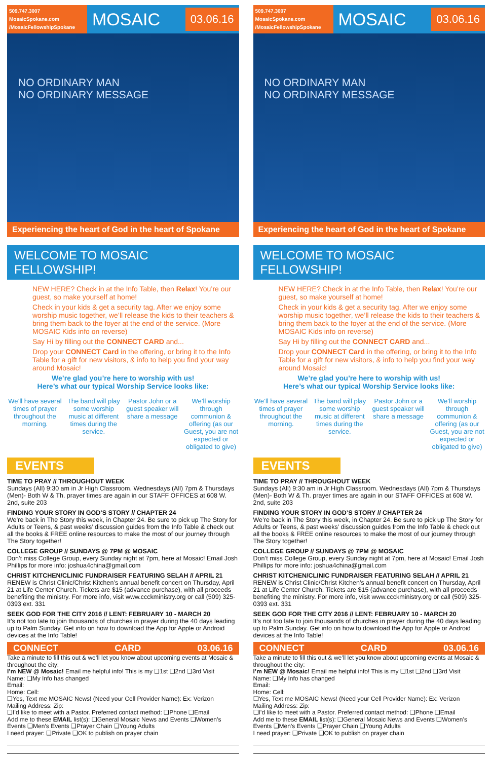509.747.3007
MosaicSpokane.com
/MosaicFellowshipSpokane
MOSAIC
03.06.16
NO ORDINARY MAN
NO ORDINARY MESSAGE
Experiencing the heart of God in the heart of Spokane
WELCOME TO MOSAIC FELLOWSHIP!
NEW HERE? Check in at the Info Table, then Relax! You’re our guest, so make yourself at home!
Check in your kids & get a security tag. After we enjoy some worship music together, we’ll release the kids to their teachers & bring them back to the foyer at the end of the service. (More MOSAIC Kids info on reverse)
Say Hi by filling out the CONNECT CARD and...
Drop your CONNECT Card in the offering, or bring it to the Info Table for a gift for new visitors, & info to help you find your way around Mosaic!
We’re glad you’re here to worship with us!
Here’s what our typical Worship Service looks like:
We’ll have several times of prayer throughout the morning.
The band will play some worship music at different times during the service.
Pastor John or a guest speaker will share a message
We’ll worship through communion & offering (as our Guest, you are not expected or obligated to give)
EVENTS
TIME TO PRAY // THROUGHOUT WEEK
Sundays (All) 9:30 am in Jr High Classroom. Wednesdays (All) 7pm & Thursdays (Men)- Both W & Th. prayer times are again in our STAFF OFFICES at 608 W. 2nd, suite 203
FINDING YOUR STORY IN GOD’S STORY // CHAPTER 24
We’re back in The Story this week, in Chapter 24. Be sure to pick up The Story for Adults or Teens, & past weeks’ discussion guides from the Info Table & check out all the books & FREE online resources to make the most of our journey through The Story together!
COLLEGE GROUP // SUNDAYS @ 7PM @ MOSAIC
Don’t miss College Group, every Sunday night at 7pm, here at Mosaic! Email Josh Phillips for more info: joshua4china@gmail.com
CHRIST KITCHEN/CLINIC FUNDRAISER FEATURING SELAH // APRIL 21
RENEW is Christ Clinic/Christ Kitchen’s annual benefit concert on Thursday, April 21 at Life Center Church. Tickets are $15 (advance purchase), with all proceeds benefiting the ministry. For more info, visit www.ccckministry.org or call (509) 325-0393 ext. 331
SEEK GOD FOR THE CITY 2016 // LENT: FEBRUARY 10 - MARCH 20
It’s not too late to join thousands of churches in prayer during the 40 days leading up to Palm Sunday. Get info on how to download the App for Apple or Android devices at the Info Table!
CONNECT CARD 03.06.16
Take a minute to fill this out & we’ll let you know about upcoming events at Mosaic & throughout the city:
I’m NEW @ Mosaic! Email me helpful info! This is my ❑1st ❑2nd ❑3rd Visit
Name: ❑My Info has changed
Email:
Home: Cell:
❑Yes, Text me MOSAIC News! (Need your Cell Provider Name): Ex: Verizon
Mailing Address: Zip:
❑I’d like to meet with a Pastor. Preferred contact method: ❑Phone ❑Email
Add me to these EMAIL list(s): ❑General Mosaic News and Events ❑Women’s Events ❑Men’s Events ❑Prayer Chain ❑Young Adults
I need prayer: ❑Private ❑OK to publish on prayer chain
509.747.3007
MosaicSpokane.com
/MosaicFellowshipSpokane
MOSAIC
03.06.16
NO ORDINARY MAN
NO ORDINARY MESSAGE
Experiencing the heart of God in the heart of Spokane
WELCOME TO MOSAIC FELLOWSHIP!
NEW HERE? Check in at the Info Table, then Relax! You’re our guest, so make yourself at home!
Check in your kids & get a security tag. After we enjoy some worship music together, we’ll release the kids to their teachers & bring them back to the foyer at the end of the service. (More MOSAIC Kids info on reverse)
Say Hi by filling out the CONNECT CARD and...
Drop your CONNECT Card in the offering, or bring it to the Info Table for a gift for new visitors, & info to help you find your way around Mosaic!
We’re glad you’re here to worship with us!
Here’s what our typical Worship Service looks like:
We’ll have several times of prayer throughout the morning.
The band will play some worship music at different times during the service.
Pastor John or a guest speaker will share a message
We’ll worship through communion & offering (as our Guest, you are not expected or obligated to give)
EVENTS
TIME TO PRAY // THROUGHOUT WEEK
Sundays (All) 9:30 am in Jr High Classroom. Wednesdays (All) 7pm & Thursdays (Men)- Both W & Th. prayer times are again in our STAFF OFFICES at 608 W. 2nd, suite 203
FINDING YOUR STORY IN GOD’S STORY // CHAPTER 24
We’re back in The Story this week, in Chapter 24. Be sure to pick up The Story for Adults or Teens, & past weeks’ discussion guides from the Info Table & check out all the books & FREE online resources to make the most of our journey through The Story together!
COLLEGE GROUP // SUNDAYS @ 7PM @ MOSAIC
Don’t miss College Group, every Sunday night at 7pm, here at Mosaic! Email Josh Phillips for more info: joshua4china@gmail.com
CHRIST KITCHEN/CLINIC FUNDRAISER FEATURING SELAH // APRIL 21
RENEW is Christ Clinic/Christ Kitchen’s annual benefit concert on Thursday, April 21 at Life Center Church. Tickets are $15 (advance purchase), with all proceeds benefiting the ministry. For more info, visit www.ccckministry.org or call (509) 325-0393 ext. 331
SEEK GOD FOR THE CITY 2016 // LENT: FEBRUARY 10 - MARCH 20
It’s not too late to join thousands of churches in prayer during the 40 days leading up to Palm Sunday. Get info on how to download the App for Apple or Android devices at the Info Table!
CONNECT CARD 03.06.16
Take a minute to fill this out & we’ll let you know about upcoming events at Mosaic & throughout the city:
I’m NEW @ Mosaic! Email me helpful info! This is my ❑1st ❑2nd ❑3rd Visit
Name: ❑My Info has changed
Email:
Home: Cell:
❑Yes, Text me MOSAIC News! (Need your Cell Provider Name): Ex: Verizon
Mailing Address: Zip:
❑I’d like to meet with a Pastor. Preferred contact method: ❑Phone ❑Email
Add me to these EMAIL list(s): ❑General Mosaic News and Events ❑Women’s Events ❑Men’s Events ❑Prayer Chain ❑Young Adults
I need prayer: ❑Private ❑OK to publish on prayer chain